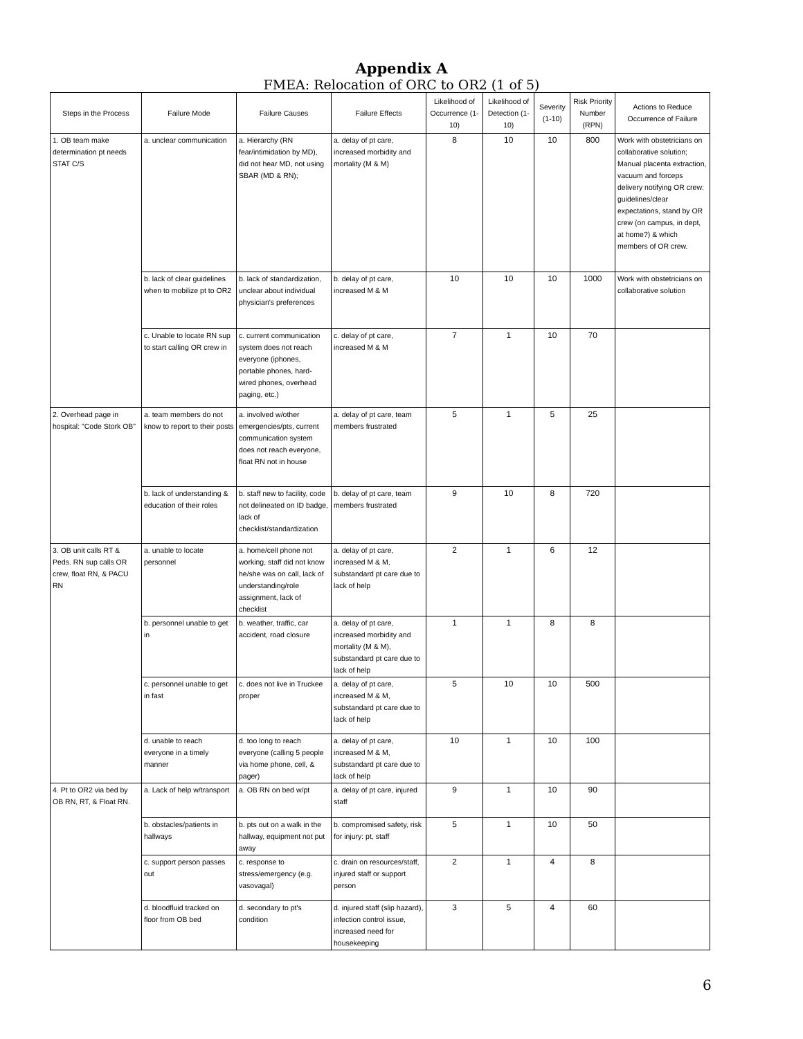Appendix A
FMEA: Relocation of ORC to OR2 (1 of 5)
| Steps in the Process | Failure Mode | Failure Causes | Failure Effects | Likelihood of Occurrence (1-10) | Likelihood of Detection (1-10) | Severity (1-10) | Risk Priority Number (RPN) | Actions to Reduce Occurrence of Failure |
| --- | --- | --- | --- | --- | --- | --- | --- | --- |
| 1. OB team make determination pt needs STAT C/S | a. unclear communication | a. Hierarchy (RN fear/intimidation by MD), did not hear MD, not using SBAR (MD & RN); | a. delay of pt care, increased morbidity and mortality (M & M) | 8 | 10 | 10 | 800 | Work with obstetricians on collaborative solution; Manual placenta extraction, vacuum and forceps delivery notifying OR crew: guidelines/clear expectations, stand by OR crew (on campus, in dept, at home?) & which members of OR crew. |
| | b. lack of clear guidelines when to mobilize pt to OR2 | b. lack of standardization, unclear about individual physician's preferences | b. delay of pt care, increased M & M | 10 | 10 | 10 | 1000 | Work with obstetricians on collaborative solution |
| | c. Unable to locate RN sup to start calling OR crew in | c. current communication system does not reach everyone (iphones, portable phones, hard-wired phones, overhead paging, etc.) | c. delay of pt care, increased M & M | 7 | 1 | 10 | 70 | |
| 2. Overhead page in hospital: "Code Stork OB" | a. team members do not know to report to their posts | a. involved w/other emergencies/pts, current communication system does not reach everyone, float RN not in house | a. delay of pt care, team members frustrated | 5 | 1 | 5 | 25 | |
| | b. lack of understanding & education of their roles | b. staff new to facility, code not delineated on ID badge, lack of checklist/standardization | b. delay of pt care, team members frustrated | 9 | 10 | 8 | 720 | |
| 3. OB unit calls RT & Peds. RN sup calls OR crew, float RN, & PACU RN | a. unable to locate personnel | a. home/cell phone not working, staff did not know he/she was on call, lack of understanding/role assignment, lack of checklist | a. delay of pt care, increased M & M, substandard pt care due to lack of help | 2 | 1 | 6 | 12 | |
| | b. personnel unable to get in | b. weather, traffic, car accident, road closure | a. delay of pt care, increased morbidity and mortality (M & M), substandard pt care due to lack of help | 1 | 1 | 8 | 8 | |
| | c. personnel unable to get in fast | c. does not live in Truckee proper | a. delay of pt care, increased M & M, substandard pt care due to lack of help | 5 | 10 | 10 | 500 | |
| | d. unable to reach everyone in a timely manner | d. too long to reach everyone (calling 5 people via home phone, cell, & pager) | a. delay of pt care, increased M & M, substandard pt care due to lack of help | 10 | 1 | 10 | 100 | |
| 4. Pt to OR2 via bed by OB RN, RT, & Float RN. | a. Lack of help w/transport | a. OB RN on bed w/pt | a. delay of pt care, injured staff | 9 | 1 | 10 | 90 | |
| | b. obstacles/patients in hallways | b. pts out on a walk in the hallway, equipment not put away | b. compromised safety, risk for injury: pt, staff | 5 | 1 | 10 | 50 | |
| | c. support person passes out | c. response to stress/emergency (e.g. vasovagal) | c. drain on resources/staff, injured staff or support person | 2 | 1 | 4 | 8 | |
| | d. bloodfluid tracked on floor from OB bed | d. secondary to pt's condition | d. injured staff (slip hazard), infection control issue, increased need for housekeeping | 3 | 5 | 4 | 60 | |
6